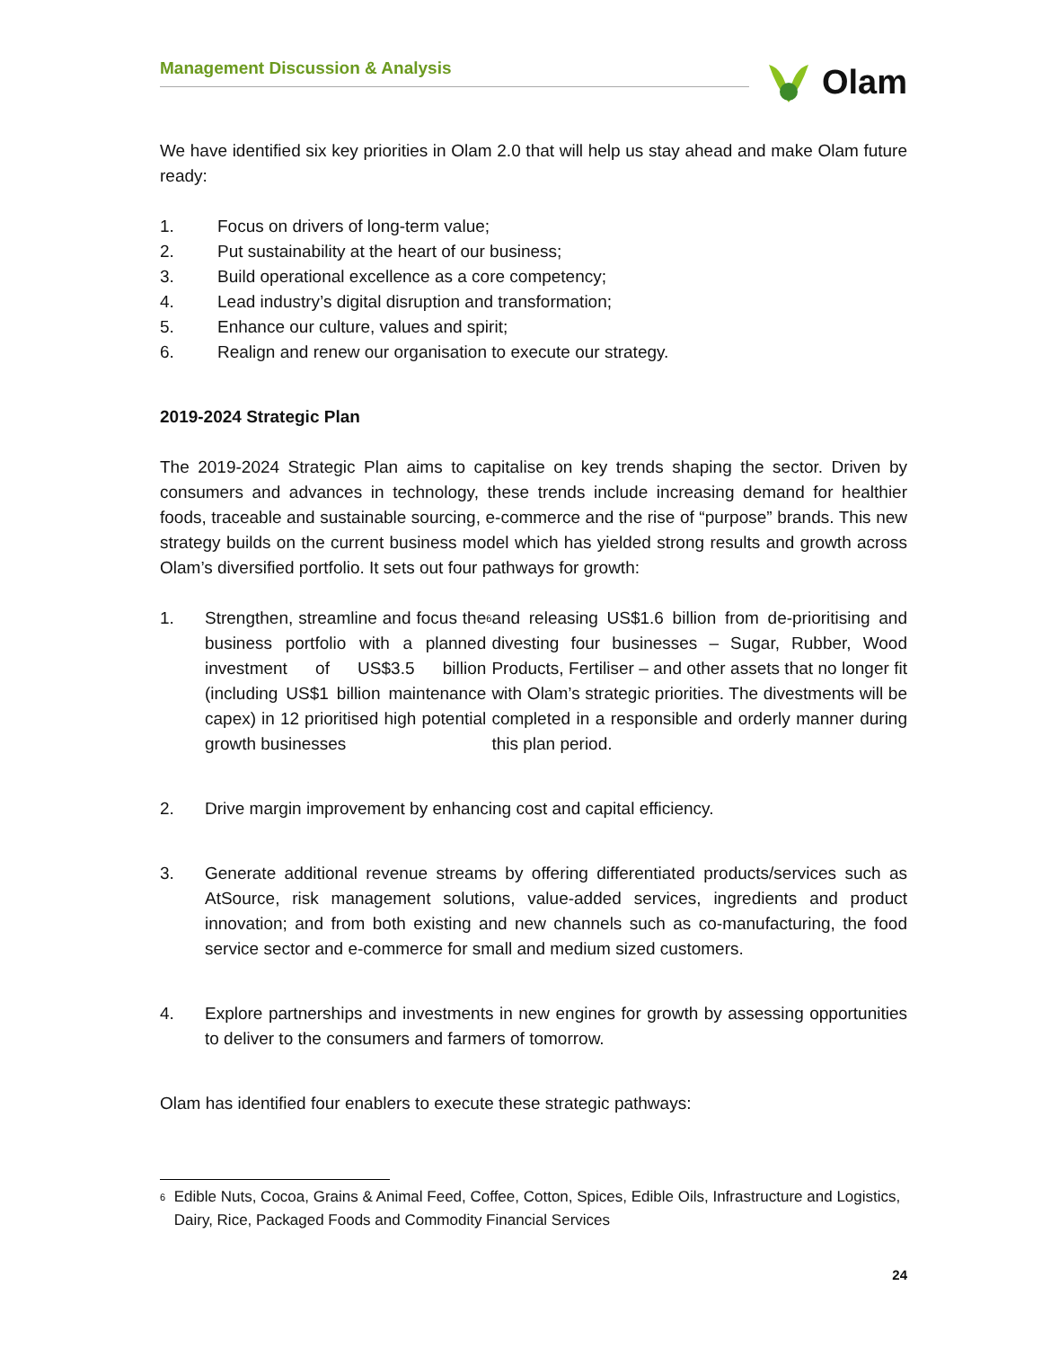Management Discussion & Analysis
Olam
We have identified six key priorities in Olam 2.0 that will help us stay ahead and make Olam future ready:
1. Focus on drivers of long-term value;
2. Put sustainability at the heart of our business;
3. Build operational excellence as a core competency;
4. Lead industry’s digital disruption and transformation;
5. Enhance our culture, values and spirit;
6. Realign and renew our organisation to execute our strategy.
2019-2024 Strategic Plan
The 2019-2024 Strategic Plan aims to capitalise on key trends shaping the sector. Driven by consumers and advances in technology, these trends include increasing demand for healthier foods, traceable and sustainable sourcing, e-commerce and the rise of “purpose” brands. This new strategy builds on the current business model which has yielded strong results and growth across Olam’s diversified portfolio. It sets out four pathways for growth:
1. Strengthen, streamline and focus the business portfolio with a planned investment of US$3.5 billion (including US$1 billion maintenance capex) in 12 prioritised high potential growth businesses<sup>6</sup> and releasing US$1.6 billion from de-prioritising and divesting four businesses – Sugar, Rubber, Wood Products, Fertiliser – and other assets that no longer fit with Olam’s strategic priorities. The divestments will be completed in a responsible and orderly manner during this plan period.
2. Drive margin improvement by enhancing cost and capital efficiency.
3. Generate additional revenue streams by offering differentiated products/services such as AtSource, risk management solutions, value-added services, ingredients and product innovation; and from both existing and new channels such as co-manufacturing, the food service sector and e-commerce for small and medium sized customers.
4. Explore partnerships and investments in new engines for growth by assessing opportunities to deliver to the consumers and farmers of tomorrow.
Olam has identified four enablers to execute these strategic pathways:
<sup>6</sup>
Edible Nuts, Cocoa, Grains & Animal Feed, Coffee, Cotton, Spices, Edible Oils, Infrastructure and Logistics, Dairy, Rice, Packaged Foods and Commodity Financial Services
24